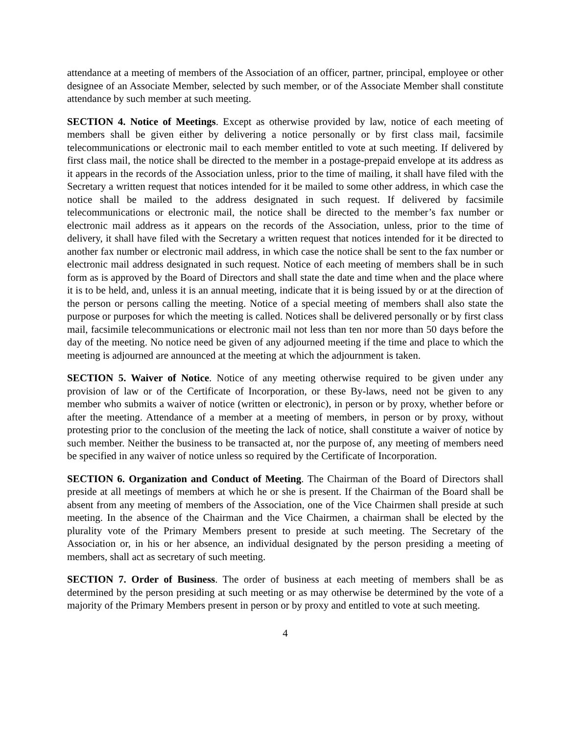attendance at a meeting of members of the Association of an officer, partner, principal, employee or other designee of an Associate Member, selected by such member, or of the Associate Member shall constitute attendance by such member at such meeting.
SECTION 4. Notice of Meetings. Except as otherwise provided by law, notice of each meeting of members shall be given either by delivering a notice personally or by first class mail, facsimile telecommunications or electronic mail to each member entitled to vote at such meeting. If delivered by first class mail, the notice shall be directed to the member in a postage-prepaid envelope at its address as it appears in the records of the Association unless, prior to the time of mailing, it shall have filed with the Secretary a written request that notices intended for it be mailed to some other address, in which case the notice shall be mailed to the address designated in such request. If delivered by facsimile telecommunications or electronic mail, the notice shall be directed to the member’s fax number or electronic mail address as it appears on the records of the Association, unless, prior to the time of delivery, it shall have filed with the Secretary a written request that notices intended for it be directed to another fax number or electronic mail address, in which case the notice shall be sent to the fax number or electronic mail address designated in such request. Notice of each meeting of members shall be in such form as is approved by the Board of Directors and shall state the date and time when and the place where it is to be held, and, unless it is an annual meeting, indicate that it is being issued by or at the direction of the person or persons calling the meeting. Notice of a special meeting of members shall also state the purpose or purposes for which the meeting is called. Notices shall be delivered personally or by first class mail, facsimile telecommunications or electronic mail not less than ten nor more than 50 days before the day of the meeting. No notice need be given of any adjourned meeting if the time and place to which the meeting is adjourned are announced at the meeting at which the adjournment is taken.
SECTION 5. Waiver of Notice. Notice of any meeting otherwise required to be given under any provision of law or of the Certificate of Incorporation, or these By-laws, need not be given to any member who submits a waiver of notice (written or electronic), in person or by proxy, whether before or after the meeting. Attendance of a member at a meeting of members, in person or by proxy, without protesting prior to the conclusion of the meeting the lack of notice, shall constitute a waiver of notice by such member. Neither the business to be transacted at, nor the purpose of, any meeting of members need be specified in any waiver of notice unless so required by the Certificate of Incorporation.
SECTION 6. Organization and Conduct of Meeting. The Chairman of the Board of Directors shall preside at all meetings of members at which he or she is present. If the Chairman of the Board shall be absent from any meeting of members of the Association, one of the Vice Chairmen shall preside at such meeting. In the absence of the Chairman and the Vice Chairmen, a chairman shall be elected by the plurality vote of the Primary Members present to preside at such meeting. The Secretary of the Association or, in his or her absence, an individual designated by the person presiding a meeting of members, shall act as secretary of such meeting.
SECTION 7. Order of Business. The order of business at each meeting of members shall be as determined by the person presiding at such meeting or as may otherwise be determined by the vote of a majority of the Primary Members present in person or by proxy and entitled to vote at such meeting.
4